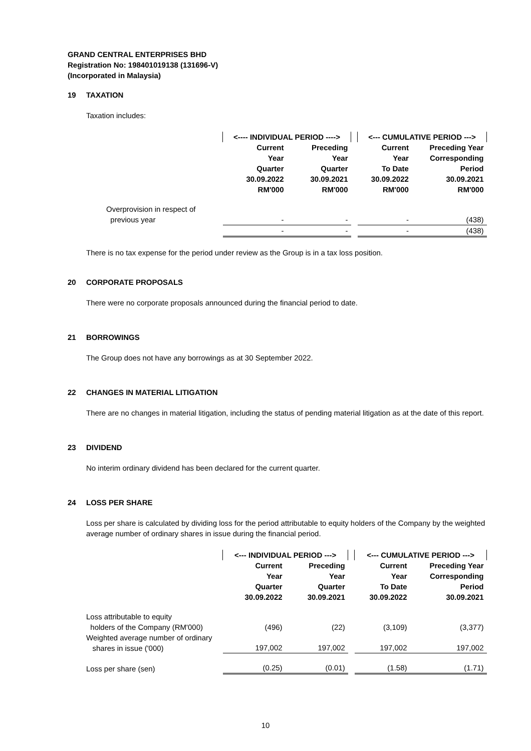GRAND CENTRAL ENTERPRISES BHD
Registration No: 198401019138 (131696-V)
(Incorporated in Malaysia)
19 TAXATION
Taxation includes:
| | <---- INDIVIDUAL PERIOD ----> | | | <--- CUMULATIVE PERIOD ---> | |
| | Current Year Quarter 30.09.2022 RM'000 | Preceding Year Quarter 30.09.2021 RM'000 | | Current Year To Date 30.09.2022 RM'000 | Preceding Year Corresponding Period 30.09.2021 RM'000 |
| Overprovision in respect of previous year | - | - | | - | (438) |
| | - | - | | - | (438) |
There is no tax expense for the period under review as the Group is in a tax loss position.
20 CORPORATE PROPOSALS
There were no corporate proposals announced during the financial period to date.
21 BORROWINGS
The Group does not have any borrowings as at 30 September 2022.
22 CHANGES IN MATERIAL LITIGATION
There are no changes in material litigation, including the status of pending material litigation as at the date of this report.
23 DIVIDEND
No interim ordinary dividend has been declared for the current quarter.
24 LOSS PER SHARE
Loss per share is calculated by dividing loss for the period attributable to equity holders of the Company by the weighted average number of ordinary shares in issue during the financial period.
| | <--- INDIVIDUAL PERIOD ---> | | | <--- CUMULATIVE PERIOD ---> | |
| | Current Year Quarter 30.09.2022 | Preceding Year Quarter 30.09.2021 | | Current Year To Date 30.09.2022 | Preceding Year Corresponding Period 30.09.2021 |
| Loss attributable to equity holders of the Company (RM'000) | (496) | (22) | | (3,109) | (3,377) |
| Weighted average number of ordinary shares in issue ('000) | 197,002 | 197,002 | | 197,002 | 197,002 |
| Loss per share (sen) | (0.25) | (0.01) | | (1.58) | (1.71) |
10